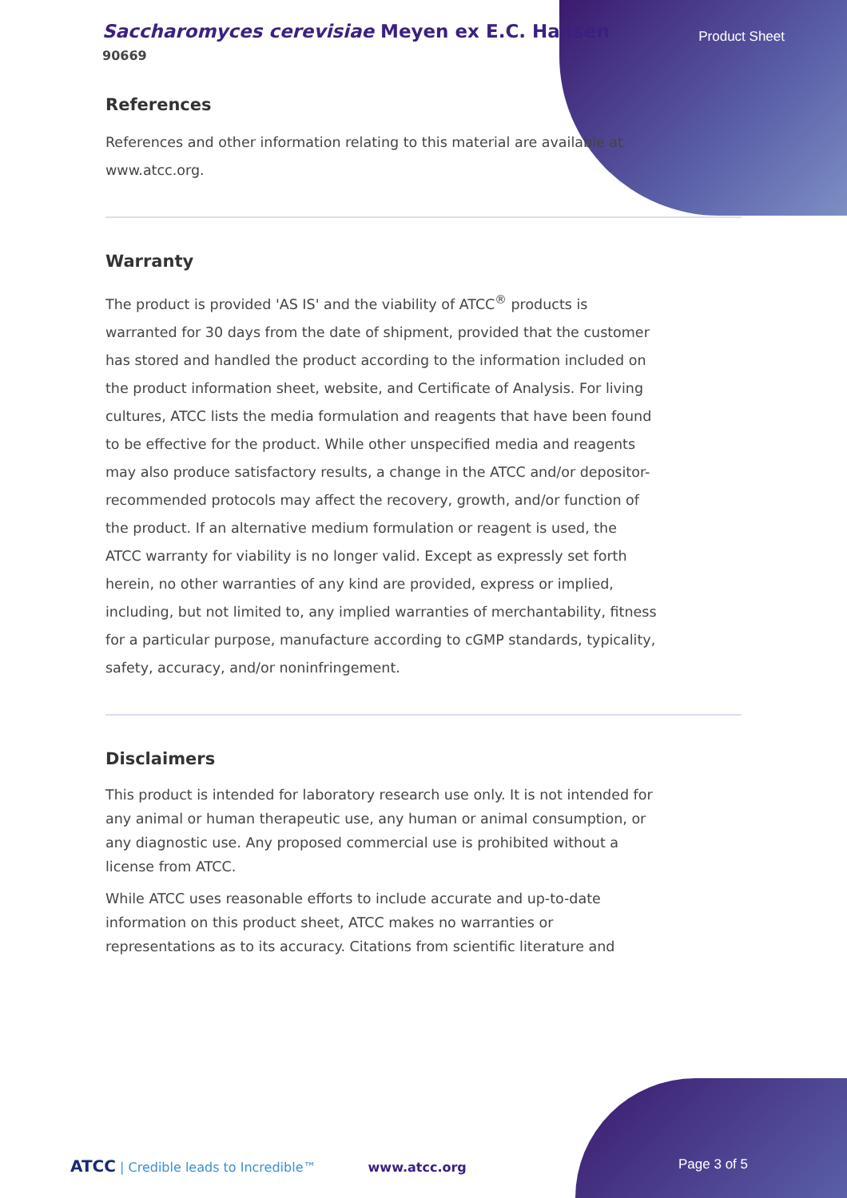Saccharomyces cerevisiae Meyen ex E.C. Hansen
90669
Product Sheet
References
References and other information relating to this material are available at www.atcc.org.
Warranty
The product is provided 'AS IS' and the viability of ATCC<sup>®</sup> products is warranted for 30 days from the date of shipment, provided that the customer has stored and handled the product according to the information included on the product information sheet, website, and Certificate of Analysis. For living cultures, ATCC lists the media formulation and reagents that have been found to be effective for the product. While other unspecified media and reagents may also produce satisfactory results, a change in the ATCC and/or depositor-recommended protocols may affect the recovery, growth, and/or function of the product. If an alternative medium formulation or reagent is used, the ATCC warranty for viability is no longer valid. Except as expressly set forth herein, no other warranties of any kind are provided, express or implied, including, but not limited to, any implied warranties of merchantability, fitness for a particular purpose, manufacture according to cGMP standards, typicality, safety, accuracy, and/or noninfringement.
Disclaimers
This product is intended for laboratory research use only. It is not intended for any animal or human therapeutic use, any human or animal consumption, or any diagnostic use. Any proposed commercial use is prohibited without a license from ATCC.
While ATCC uses reasonable efforts to include accurate and up-to-date information on this product sheet, ATCC makes no warranties or representations as to its accuracy. Citations from scientific literature and
ATCC | Credible leads to Incredible™ www.atcc.org Page 3 of 5